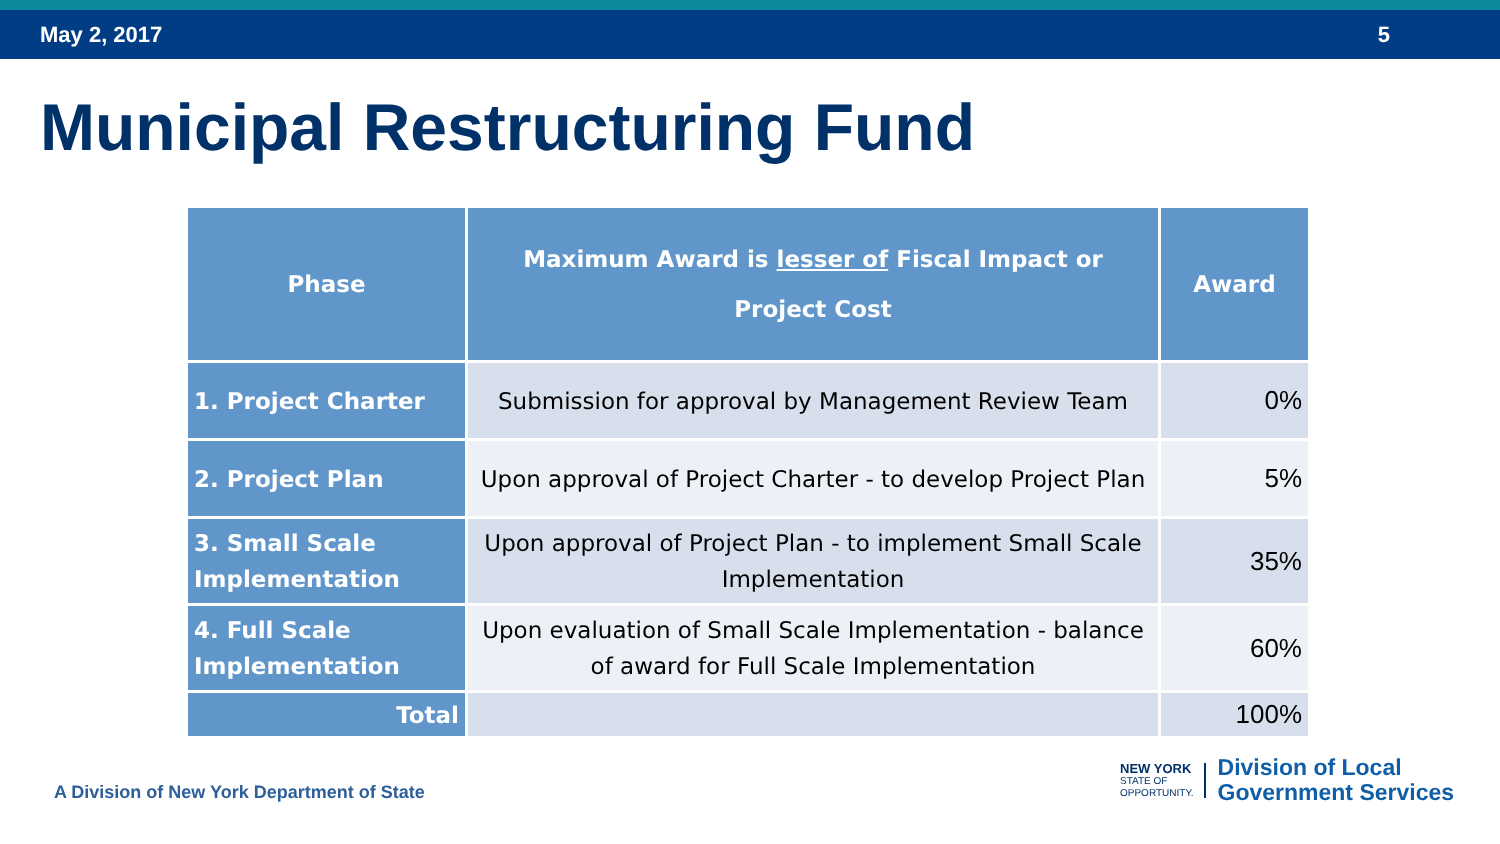May 2, 2017 5
Municipal Restructuring Fund
| Phase | Maximum Award is lesser of Fiscal Impact or Project Cost | Award |
| --- | --- | --- |
| 1. Project Charter | Submission for approval by Management Review Team | 0% |
| 2. Project Plan | Upon approval of Project Charter - to develop Project Plan | 5% |
| 3. Small Scale Implementation | Upon approval of Project Plan - to implement Small Scale Implementation | 35% |
| 4. Full Scale Implementation | Upon evaluation of Small Scale Implementation - balance of award for Full Scale Implementation | 60% |
| Total | | 100% |
A Division of New York Department of State
NEW YORK
STATE OF
OPPORTUNITY.
Division of Local
Government Services